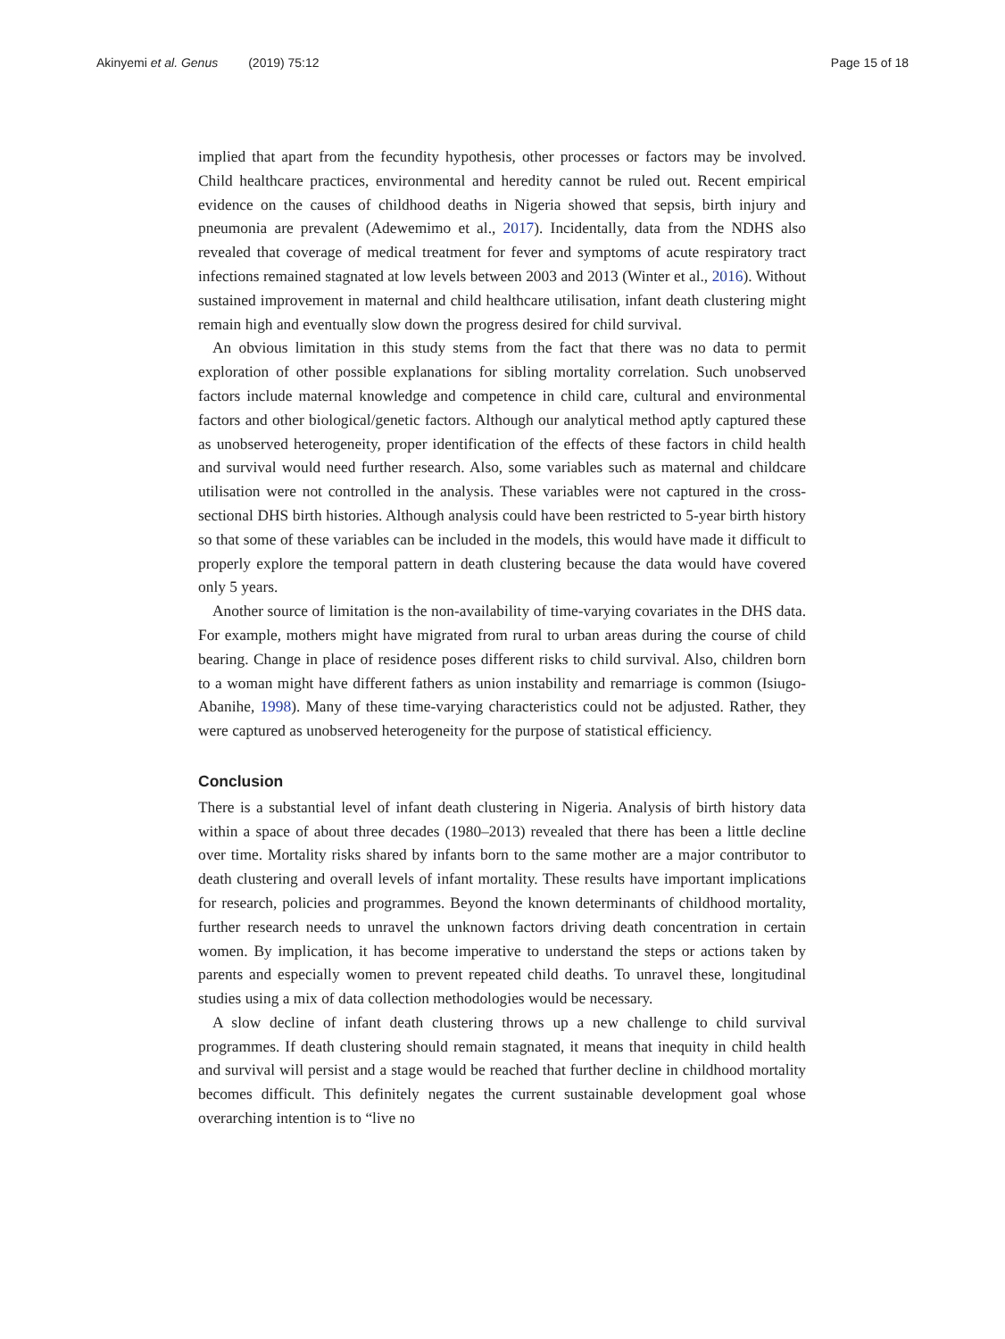Akinyemi et al. Genus (2019) 75:12
Page 15 of 18
implied that apart from the fecundity hypothesis, other processes or factors may be involved. Child healthcare practices, environmental and heredity cannot be ruled out. Recent empirical evidence on the causes of childhood deaths in Nigeria showed that sepsis, birth injury and pneumonia are prevalent (Adewemimo et al., 2017). Incidentally, data from the NDHS also revealed that coverage of medical treatment for fever and symptoms of acute respiratory tract infections remained stagnated at low levels between 2003 and 2013 (Winter et al., 2016). Without sustained improvement in maternal and child healthcare utilisation, infant death clustering might remain high and eventually slow down the progress desired for child survival.
An obvious limitation in this study stems from the fact that there was no data to permit exploration of other possible explanations for sibling mortality correlation. Such unobserved factors include maternal knowledge and competence in child care, cultural and environmental factors and other biological/genetic factors. Although our analytical method aptly captured these as unobserved heterogeneity, proper identification of the effects of these factors in child health and survival would need further research. Also, some variables such as maternal and childcare utilisation were not controlled in the analysis. These variables were not captured in the cross-sectional DHS birth histories. Although analysis could have been restricted to 5-year birth history so that some of these variables can be included in the models, this would have made it difficult to properly explore the temporal pattern in death clustering because the data would have covered only 5 years.
Another source of limitation is the non-availability of time-varying covariates in the DHS data. For example, mothers might have migrated from rural to urban areas during the course of child bearing. Change in place of residence poses different risks to child survival. Also, children born to a woman might have different fathers as union instability and remarriage is common (Isiugo-Abanihe, 1998). Many of these time-varying characteristics could not be adjusted. Rather, they were captured as unobserved heterogeneity for the purpose of statistical efficiency.
Conclusion
There is a substantial level of infant death clustering in Nigeria. Analysis of birth history data within a space of about three decades (1980–2013) revealed that there has been a little decline over time. Mortality risks shared by infants born to the same mother are a major contributor to death clustering and overall levels of infant mortality. These results have important implications for research, policies and programmes. Beyond the known determinants of childhood mortality, further research needs to unravel the unknown factors driving death concentration in certain women. By implication, it has become imperative to understand the steps or actions taken by parents and especially women to prevent repeated child deaths. To unravel these, longitudinal studies using a mix of data collection methodologies would be necessary.
A slow decline of infant death clustering throws up a new challenge to child survival programmes. If death clustering should remain stagnated, it means that inequity in child health and survival will persist and a stage would be reached that further decline in childhood mortality becomes difficult. This definitely negates the current sustainable development goal whose overarching intention is to “live no